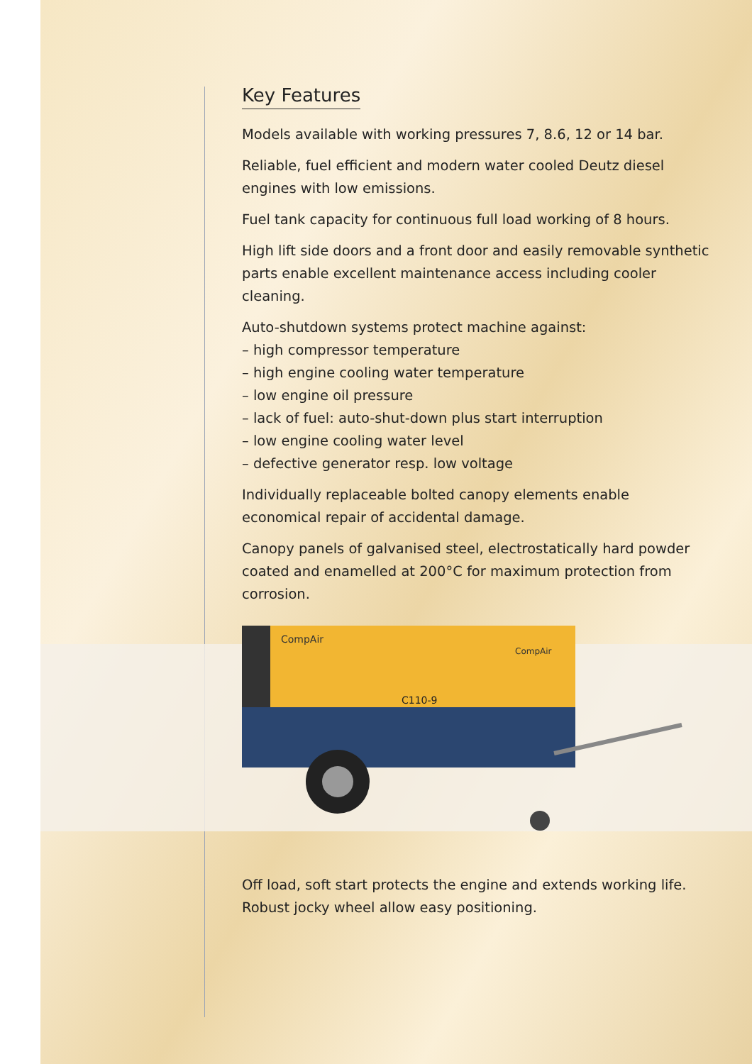Key Features
Models available with working pressures 7, 8.6, 12 or 14 bar.
Reliable, fuel efficient and modern water cooled Deutz diesel engines with low emissions.
Fuel tank capacity for continuous full load working of 8 hours.
High lift side doors and a front door and easily removable synthetic parts enable excellent maintenance access including cooler cleaning.
Auto-shutdown systems protect machine against:
– high compressor temperature
– high engine cooling water temperature
– low engine oil pressure
– lack of fuel: auto-shut-down plus start interruption
– low engine cooling water level
– defective generator resp. low voltage
Individually replaceable bolted canopy elements enable economical repair of accidental damage.
Canopy panels of galvanised steel, electrostatically hard powder coated and enamelled at 200°C for maximum protection from corrosion.
CompAir
CompAir
C110-9
Off load, soft start protects the engine and extends working life.
Robust jocky wheel allow easy positioning.